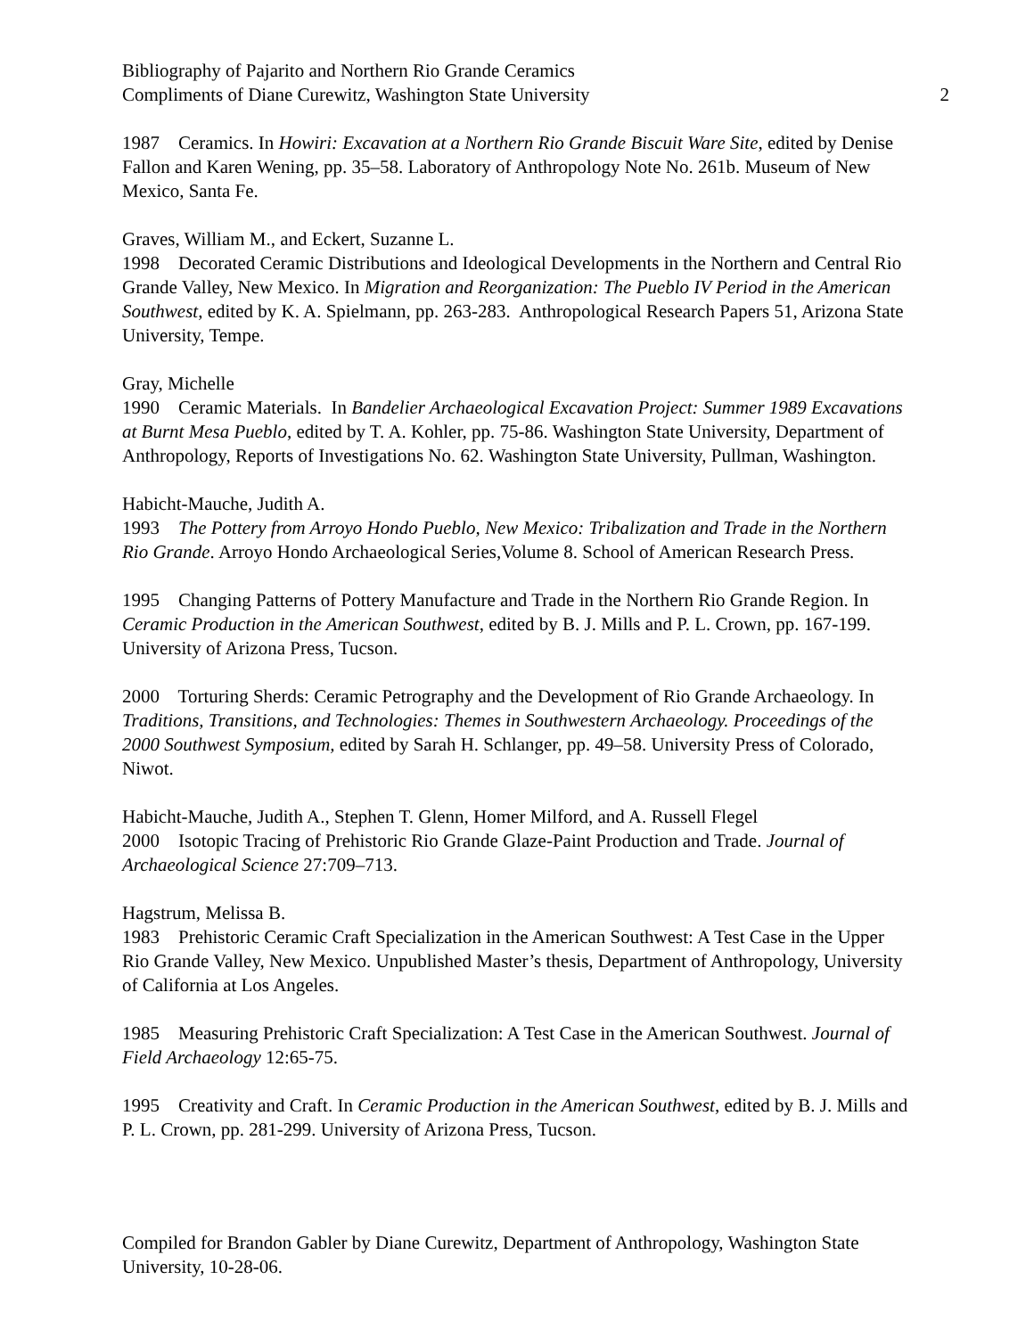Bibliography of Pajarito and Northern Rio Grande Ceramics
Compliments of Diane Curewitz, Washington State University 2
1987 Ceramics. In Howiri: Excavation at a Northern Rio Grande Biscuit Ware Site, edited by Denise Fallon and Karen Wening, pp. 35–58. Laboratory of Anthropology Note No. 261b. Museum of New Mexico, Santa Fe.
Graves, William M., and Eckert, Suzanne L.
1998 Decorated Ceramic Distributions and Ideological Developments in the Northern and Central Rio Grande Valley, New Mexico. In Migration and Reorganization: The Pueblo IV Period in the American Southwest, edited by K. A. Spielmann, pp. 263-283. Anthropological Research Papers 51, Arizona State University, Tempe.
Gray, Michelle
1990 Ceramic Materials. In Bandelier Archaeological Excavation Project: Summer 1989 Excavations at Burnt Mesa Pueblo, edited by T. A. Kohler, pp. 75-86. Washington State University, Department of Anthropology, Reports of Investigations No. 62. Washington State University, Pullman, Washington.
Habicht-Mauche, Judith A.
1993 The Pottery from Arroyo Hondo Pueblo, New Mexico: Tribalization and Trade in the Northern Rio Grande. Arroyo Hondo Archaeological Series,Volume 8. School of American Research Press.
1995 Changing Patterns of Pottery Manufacture and Trade in the Northern Rio Grande Region. In Ceramic Production in the American Southwest, edited by B. J. Mills and P. L. Crown, pp. 167-199. University of Arizona Press, Tucson.
2000 Torturing Sherds: Ceramic Petrography and the Development of Rio Grande Archaeology. In Traditions, Transitions, and Technologies: Themes in Southwestern Archaeology. Proceedings of the 2000 Southwest Symposium, edited by Sarah H. Schlanger, pp. 49–58. University Press of Colorado, Niwot.
Habicht-Mauche, Judith A., Stephen T. Glenn, Homer Milford, and A. Russell Flegel
2000 Isotopic Tracing of Prehistoric Rio Grande Glaze-Paint Production and Trade. Journal of Archaeological Science 27:709–713.
Hagstrum, Melissa B.
1983 Prehistoric Ceramic Craft Specialization in the American Southwest: A Test Case in the Upper Rio Grande Valley, New Mexico. Unpublished Master’s thesis, Department of Anthropology, University of California at Los Angeles.
1985 Measuring Prehistoric Craft Specialization: A Test Case in the American Southwest. Journal of Field Archaeology 12:65-75.
1995 Creativity and Craft. In Ceramic Production in the American Southwest, edited by B. J. Mills and P. L. Crown, pp. 281-299. University of Arizona Press, Tucson.
Compiled for Brandon Gabler by Diane Curewitz, Department of Anthropology, Washington State University, 10-28-06.